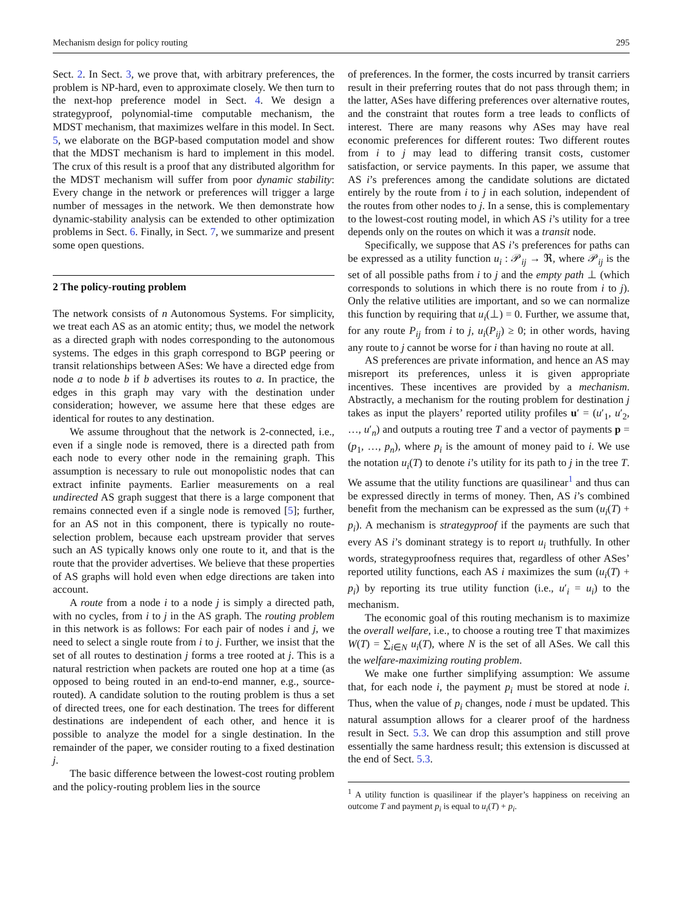Mechanism design for policy routing 295
Sect. 2. In Sect. 3, we prove that, with arbitrary preferences, the problem is NP-hard, even to approximate closely. We then turn to the next-hop preference model in Sect. 4. We design a strategyproof, polynomial-time computable mechanism, the MDST mechanism, that maximizes welfare in this model. In Sect. 5, we elaborate on the BGP-based computation model and show that the MDST mechanism is hard to implement in this model. The crux of this result is a proof that any distributed algorithm for the MDST mechanism will suffer from poor dynamic stability: Every change in the network or preferences will trigger a large number of messages in the network. We then demonstrate how dynamic-stability analysis can be extended to other optimization problems in Sect. 6. Finally, in Sect. 7, we summarize and present some open questions.
2 The policy-routing problem
The network consists of n Autonomous Systems. For simplicity, we treat each AS as an atomic entity; thus, we model the network as a directed graph with nodes corresponding to the autonomous systems. The edges in this graph correspond to BGP peering or transit relationships between ASes: We have a directed edge from node a to node b if b advertises its routes to a. In practice, the edges in this graph may vary with the destination under consideration; however, we assume here that these edges are identical for routes to any destination.
We assume throughout that the network is 2-connected, i.e., even if a single node is removed, there is a directed path from each node to every other node in the remaining graph. This assumption is necessary to rule out monopolistic nodes that can extract infinite payments. Earlier measurements on a real undirected AS graph suggest that there is a large component that remains connected even if a single node is removed [5]; further, for an AS not in this component, there is typically no route-selection problem, because each upstream provider that serves such an AS typically knows only one route to it, and that is the route that the provider advertises. We believe that these properties of AS graphs will hold even when edge directions are taken into account.
A route from a node i to a node j is simply a directed path, with no cycles, from i to j in the AS graph. The routing problem in this network is as follows: For each pair of nodes i and j, we need to select a single route from i to j. Further, we insist that the set of all routes to destination j forms a tree rooted at j. This is a natural restriction when packets are routed one hop at a time (as opposed to being routed in an end-to-end manner, e.g., source-routed). A candidate solution to the routing problem is thus a set of directed trees, one for each destination. The trees for different destinations are independent of each other, and hence it is possible to analyze the model for a single destination. In the remainder of the paper, we consider routing to a fixed destination j.
The basic difference between the lowest-cost routing problem and the policy-routing problem lies in the source
of preferences. In the former, the costs incurred by transit carriers result in their preferring routes that do not pass through them; in the latter, ASes have differing preferences over alternative routes, and the constraint that routes form a tree leads to conflicts of interest. There are many reasons why ASes may have real economic preferences for different routes: Two different routes from i to j may lead to differing transit costs, customer satisfaction, or service payments. In this paper, we assume that AS i’s preferences among the candidate solutions are dictated entirely by the route from i to j in each solution, independent of the routes from other nodes to j. In a sense, this is complementary to the lowest-cost routing model, in which AS i’s utility for a tree depends only on the routes on which it was a transit node.
Specifically, we suppose that AS i’s preferences for paths can be expressed as a utility function u<sub>i</sub> : 𝒫<sub>ij</sub> → ℜ, where 𝒫<sub>ij</sub> is the set of all possible paths from i to j and the empty path ⊥ (which corresponds to solutions in which there is no route from i to j). Only the relative utilities are important, and so we can normalize this function by requiring that u<sub>i</sub>(⊥) = 0. Further, we assume that, for any route P<sub>ij</sub> from i to j, u<sub>i</sub>(P<sub>ij</sub>) ≥ 0; in other words, having any route to j cannot be worse for i than having no route at all.
AS preferences are private information, and hence an AS may misreport its preferences, unless it is given appropriate incentives. These incentives are provided by a mechanism. Abstractly, a mechanism for the routing problem for destination j takes as input the players’ reported utility profiles u′ = (u′<sub>1</sub>, u′<sub>2</sub>, …, u′<sub>n</sub>) and outputs a routing tree T and a vector of payments p = (p<sub>1</sub>, …, p<sub>n</sub>), where p<sub>i</sub> is the amount of money paid to i. We use the notation u<sub>i</sub>(T) to denote i’s utility for its path to j in the tree T. We assume that the utility functions are quasilinear<sup>1</sup> and thus can be expressed directly in terms of money. Then, AS i’s combined benefit from the mechanism can be expressed as the sum (u<sub>i</sub>(T) + p<sub>i</sub>). A mechanism is strategyproof if the payments are such that every AS i’s dominant strategy is to report u<sub>i</sub> truthfully. In other words, strategyproofness requires that, regardless of other ASes’ reported utility functions, each AS i maximizes the sum (u<sub>i</sub>(T) + p<sub>i</sub>) by reporting its true utility function (i.e., u′<sub>i</sub> = u<sub>i</sub>) to the mechanism.
The economic goal of this routing mechanism is to maximize the overall welfare, i.e., to choose a routing tree T that maximizes W(T) = ∑<sub>i∈N</sub> u<sub>i</sub>(T), where N is the set of all ASes. We call this the welfare-maximizing routing problem.
We make one further simplifying assumption: We assume that, for each node i, the payment p<sub>i</sub> must be stored at node i. Thus, when the value of p<sub>i</sub> changes, node i must be updated. This natural assumption allows for a clearer proof of the hardness result in Sect. 5.3. We can drop this assumption and still prove essentially the same hardness result; this extension is discussed at the end of Sect. 5.3.
<sup>1</sup> A utility function is quasilinear if the player’s happiness on receiving an outcome T and payment p<sub>i</sub> is equal to u<sub>i</sub>(T) + p<sub>i</sub>.